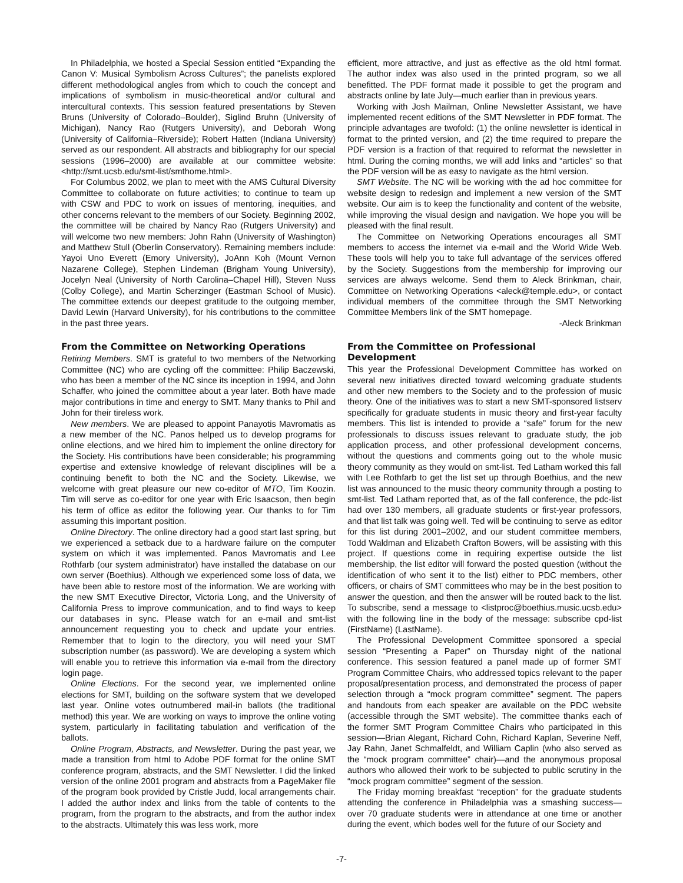In Philadelphia, we hosted a Special Session entitled “Expanding the Canon V: Musical Symbolism Across Cultures”; the panelists explored different methodological angles from which to couch the concept and implications of symbolism in music-theoretical and/or cultural and intercultural contexts. This session featured presentations by Steven Bruns (University of Colorado–Boulder), Siglind Bruhn (University of Michigan), Nancy Rao (Rutgers University), and Deborah Wong (University of California–Riverside); Robert Hatten (Indiana University) served as our respondent. All abstracts and bibliography for our special sessions (1996–2000) are available at our committee website: <http://smt.ucsb.edu/smt-list/smthome.html>.
For Columbus 2002, we plan to meet with the AMS Cultural Diversity Committee to collaborate on future activities; to continue to team up with CSW and PDC to work on issues of mentoring, inequities, and other concerns relevant to the members of our Society. Beginning 2002, the committee will be chaired by Nancy Rao (Rutgers University) and will welcome two new members: John Rahn (University of Washington) and Matthew Stull (Oberlin Conservatory). Remaining members include: Yayoi Uno Everett (Emory University), JoAnn Koh (Mount Vernon Nazarene College), Stephen Lindeman (Brigham Young University), Jocelyn Neal (University of North Carolina–Chapel Hill), Steven Nuss (Colby College), and Martin Scherzinger (Eastman School of Music). The committee extends our deepest gratitude to the outgoing member, David Lewin (Harvard University), for his contributions to the committee in the past three years.
From the Committee on Networking Operations
Retiring Members. SMT is grateful to two members of the Networking Committee (NC) who are cycling off the committee: Philip Baczewski, who has been a member of the NC since its inception in 1994, and John Schaffer, who joined the committee about a year later. Both have made major contributions in time and energy to SMT. Many thanks to Phil and John for their tireless work.
New members. We are pleased to appoint Panayotis Mavromatis as a new member of the NC. Panos helped us to develop programs for online elections, and we hired him to implement the online directory for the Society. His contributions have been considerable; his programming expertise and extensive knowledge of relevant disciplines will be a continuing benefit to both the NC and the Society. Likewise, we welcome with great pleasure our new co-editor of MTO, Tim Koozin. Tim will serve as co-editor for one year with Eric Isaacson, then begin his term of office as editor the following year. Our thanks to for Tim assuming this important position.
Online Directory. The online directory had a good start last spring, but we experienced a setback due to a hardware failure on the computer system on which it was implemented. Panos Mavromatis and Lee Rothfarb (our system administrator) have installed the database on our own server (Boethius). Although we experienced some loss of data, we have been able to restore most of the information. We are working with the new SMT Executive Director, Victoria Long, and the University of California Press to improve communication, and to find ways to keep our databases in sync. Please watch for an e-mail and smt-list announcement requesting you to check and update your entries. Remember that to login to the directory, you will need your SMT subscription number (as password). We are developing a system which will enable you to retrieve this information via e-mail from the directory login page.
Online Elections. For the second year, we implemented online elections for SMT, building on the software system that we developed last year. Online votes outnumbered mail-in ballots (the traditional method) this year. We are working on ways to improve the online voting system, particularly in facilitating tabulation and verification of the ballots.
Online Program, Abstracts, and Newsletter. During the past year, we made a transition from html to Adobe PDF format for the online SMT conference program, abstracts, and the SMT Newsletter. I did the linked version of the online 2001 program and abstracts from a PageMaker file of the program book provided by Cristle Judd, local arrangements chair. I added the author index and links from the table of contents to the program, from the program to the abstracts, and from the author index to the abstracts. Ultimately this was less work, more
efficient, more attractive, and just as effective as the old html format. The author index was also used in the printed program, so we all benefitted. The PDF format made it possible to get the program and abstracts online by late July—much earlier than in previous years.
Working with Josh Mailman, Online Newsletter Assistant, we have implemented recent editions of the SMT Newsletter in PDF format. The principle advantages are twofold: (1) the online newsletter is identical in format to the printed version, and (2) the time required to prepare the PDF version is a fraction of that required to reformat the newsletter in html. During the coming months, we will add links and “articles” so that the PDF version will be as easy to navigate as the html version.
SMT Website. The NC will be working with the ad hoc committee for website design to redesign and implement a new version of the SMT website. Our aim is to keep the functionality and content of the website, while improving the visual design and navigation. We hope you will be pleased with the final result.
The Committee on Networking Operations encourages all SMT members to access the internet via e-mail and the World Wide Web. These tools will help you to take full advantage of the services offered by the Society. Suggestions from the membership for improving our services are always welcome. Send them to Aleck Brinkman, chair, Committee on Networking Operations <aleck@temple.edu>, or contact individual members of the committee through the SMT Networking Committee Members link of the SMT homepage.
-Aleck Brinkman
From the Committee on Professional
Development
This year the Professional Development Committee has worked on several new initiatives directed toward welcoming graduate students and other new members to the Society and to the profession of music theory. One of the initiatives was to start a new SMT-sponsored listserv specifically for graduate students in music theory and first-year faculty members. This list is intended to provide a “safe” forum for the new professionals to discuss issues relevant to graduate study, the job application process, and other professional development concerns, without the questions and comments going out to the whole music theory community as they would on smt-list. Ted Latham worked this fall with Lee Rothfarb to get the list set up through Boethius, and the new list was announced to the music theory community through a posting to smt-list. Ted Latham reported that, as of the fall conference, the pdc-list had over 130 members, all graduate students or first-year professors, and that list talk was going well. Ted will be continuing to serve as editor for this list during 2001–2002, and our student committee members, Todd Waldman and Elizabeth Crafton Bowers, will be assisting with this project. If questions come in requiring expertise outside the list membership, the list editor will forward the posted question (without the identification of who sent it to the list) either to PDC members, other officers, or chairs of SMT committees who may be in the best position to answer the question, and then the answer will be routed back to the list. To subscribe, send a message to <listproc@boethius.music.ucsb.edu> with the following line in the body of the message: subscribe cpd-list (FirstName) (LastName).
The Professional Development Committee sponsored a special session “Presenting a Paper” on Thursday night of the national conference. This session featured a panel made up of former SMT Program Committee Chairs, who addressed topics relevant to the paper proposal/presentation process, and demonstrated the process of paper selection through a “mock program committee” segment. The papers and handouts from each speaker are available on the PDC website (accessible through the SMT website). The committee thanks each of the former SMT Program Committee Chairs who participated in this session—Brian Alegant, Richard Cohn, Richard Kaplan, Severine Neff, Jay Rahn, Janet Schmalfeldt, and William Caplin (who also served as the “mock program committee” chair)—and the anonymous proposal authors who allowed their work to be subjected to public scrutiny in the “mock program committee” segment of the session.
The Friday morning breakfast “reception” for the graduate students attending the conference in Philadelphia was a smashing success—over 70 graduate students were in attendance at one time or another during the event, which bodes well for the future of our Society and
-7-